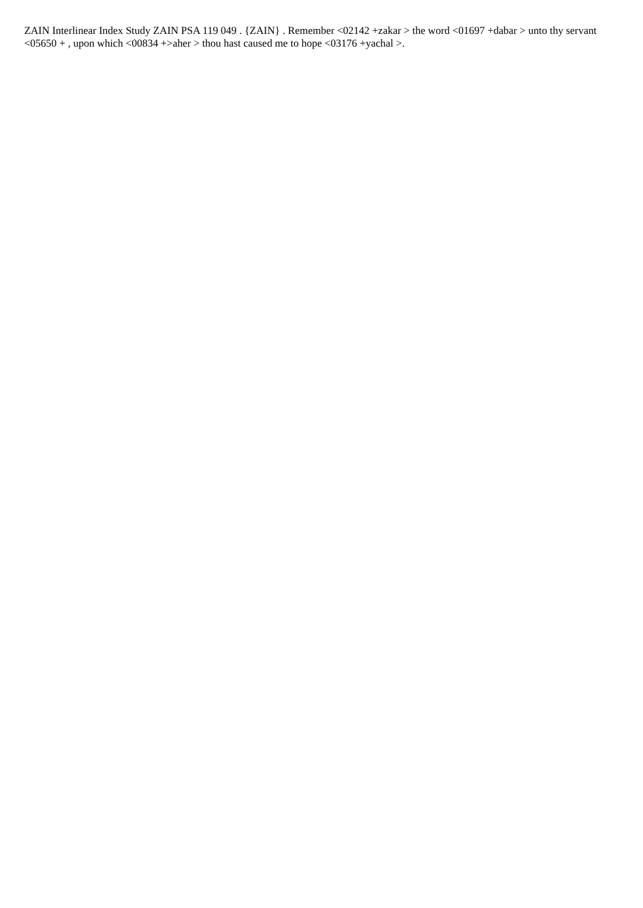ZAIN Interlinear Index Study ZAIN PSA 119 049 . {ZAIN} . Remember <02142 +zakar > the word <01697 +dabar > unto thy servant <05650 + , upon which <00834 +>aher > thou hast caused me to hope <03176 +yachal >.